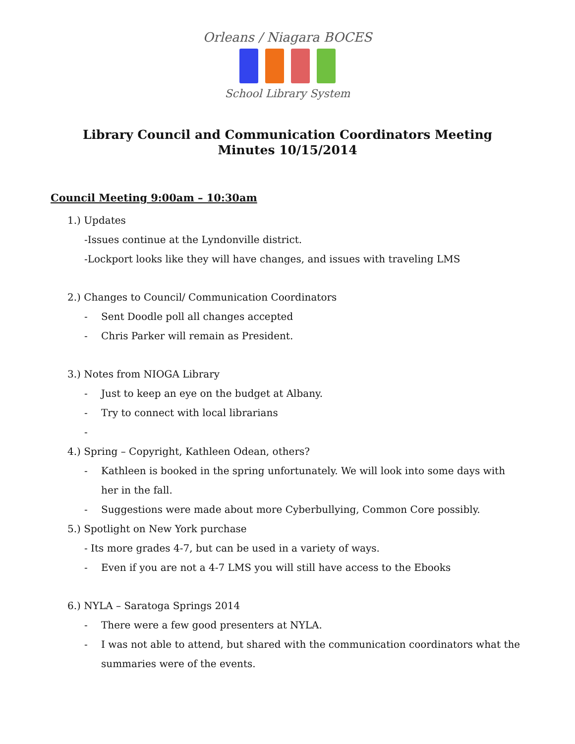Orleans / Niagara BOCES
School Library System
Library Council and Communication Coordinators Meeting
Minutes 10/15/2014
Council Meeting 9:00am – 10:30am
1.) Updates
-Issues continue at the Lyndonville district.
-Lockport looks like they will have changes, and issues with traveling LMS
2.) Changes to Council/ Communication Coordinators
- Sent Doodle poll all changes accepted
- Chris Parker will remain as President.
3.) Notes from NIOGA Library
- Just to keep an eye on the budget at Albany.
- Try to connect with local librarians
-
4.) Spring – Copyright, Kathleen Odean, others?
- Kathleen is booked in the spring unfortunately. We will look into some days with her in the fall.
- Suggestions were made about more Cyberbullying, Common Core possibly.
5.) Spotlight on New York purchase
- Its more grades 4-7, but can be used in a variety of ways.
- Even if you are not a 4-7 LMS you will still have access to the Ebooks
6.) NYLA – Saratoga Springs 2014
- There were a few good presenters at NYLA.
- I was not able to attend, but shared with the communication coordinators what the summaries were of the events.